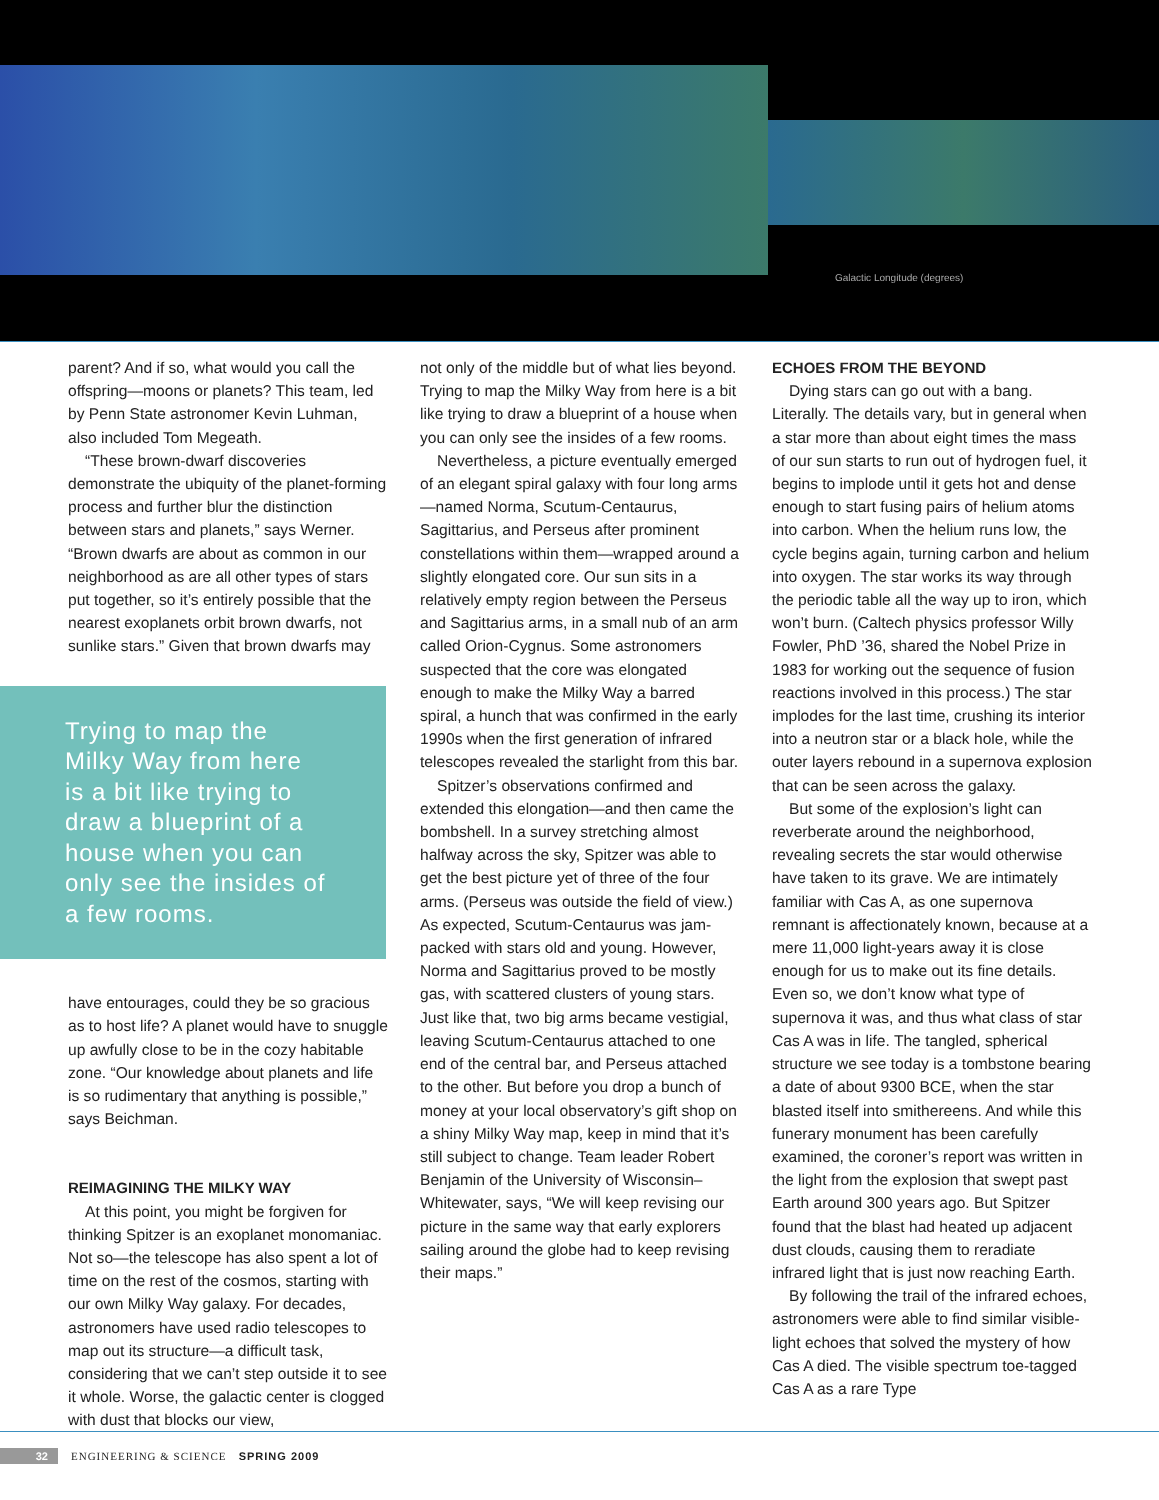Galactic Longitude (degrees)
parent? And if so, what would you call the offspring—moons or planets? This team, led by Penn State astronomer Kevin Luhman, also included Tom Megeath.
“These brown-dwarf discoveries demonstrate the ubiquity of the planet-forming process and further blur the distinction between stars and planets,” says Werner. “Brown dwarfs are about as common in our neighborhood as are all other types of stars put together, so it’s entirely possible that the nearest exoplanets orbit brown dwarfs, not sunlike stars.” Given that brown dwarfs may
Trying to map the Milky Way from here is a bit like trying to draw a blueprint of a house when you can only see the insides of a few rooms.
have entourages, could they be so gracious as to host life? A planet would have to snuggle up awfully close to be in the cozy habitable zone. “Our knowledge about planets and life is so rudimentary that anything is possible,” says Beichman.
REIMAGINING THE MILKY WAY
At this point, you might be forgiven for thinking Spitzer is an exoplanet monomaniac. Not so—the telescope has also spent a lot of time on the rest of the cosmos, starting with our own Milky Way galaxy. For decades, astronomers have used radio telescopes to map out its structure—a difficult task, considering that we can’t step outside it to see it whole. Worse, the galactic center is clogged with dust that blocks our view,
not only of the middle but of what lies beyond. Trying to map the Milky Way from here is a bit like trying to draw a blueprint of a house when you can only see the insides of a few rooms.
Nevertheless, a picture eventually emerged of an elegant spiral galaxy with four long arms—named Norma, Scutum-Centaurus, Sagittarius, and Perseus after prominent constellations within them—wrapped around a slightly elongated core. Our sun sits in a relatively empty region between the Perseus and Sagittarius arms, in a small nub of an arm called Orion-Cygnus. Some astronomers suspected that the core was elongated enough to make the Milky Way a barred spiral, a hunch that was confirmed in the early 1990s when the first generation of infrared telescopes revealed the starlight from this bar.
Spitzer’s observations confirmed and extended this elongation—and then came the bombshell. In a survey stretching almost halfway across the sky, Spitzer was able to get the best picture yet of three of the four arms. (Perseus was outside the field of view.) As expected, Scutum-Centaurus was jam-packed with stars old and young. However, Norma and Sagittarius proved to be mostly gas, with scattered clusters of young stars. Just like that, two big arms became vestigial, leaving Scutum-Centaurus attached to one end of the central bar, and Perseus attached to the other. But before you drop a bunch of money at your local observatory’s gift shop on a shiny Milky Way map, keep in mind that it’s still subject to change. Team leader Robert Benjamin of the University of Wisconsin–Whitewater, says, “We will keep revising our picture in the same way that early explorers sailing around the globe had to keep revising their maps.”
ECHOES FROM THE BEYOND
Dying stars can go out with a bang. Literally. The details vary, but in general when a star more than about eight times the mass of our sun starts to run out of hydrogen fuel, it begins to implode until it gets hot and dense enough to start fusing pairs of helium atoms into carbon. When the helium runs low, the cycle begins again, turning carbon and helium into oxygen. The star works its way through the periodic table all the way up to iron, which won’t burn. (Caltech physics professor Willy Fowler, PhD ’36, shared the Nobel Prize in 1983 for working out the sequence of fusion reactions involved in this process.) The star implodes for the last time, crushing its interior into a neutron star or a black hole, while the outer layers rebound in a supernova explosion that can be seen across the galaxy.
But some of the explosion’s light can reverberate around the neighborhood, revealing secrets the star would otherwise have taken to its grave. We are intimately familiar with Cas A, as one supernova remnant is affectionately known, because at a mere 11,000 light-years away it is close enough for us to make out its fine details. Even so, we don’t know what type of supernova it was, and thus what class of star Cas A was in life. The tangled, spherical structure we see today is a tombstone bearing a date of about 9300 BCE, when the star blasted itself into smithereens. And while this funerary monument has been carefully examined, the coroner’s report was written in the light from the explosion that swept past Earth around 300 years ago. But Spitzer found that the blast had heated up adjacent dust clouds, causing them to reradiate infrared light that is just now reaching Earth.
By following the trail of the infrared echoes, astronomers were able to find similar visible-light echoes that solved the mystery of how Cas A died. The visible spectrum toe-tagged Cas A as a rare Type
32 ENGINEERING & SCIENCE SPRING 2009